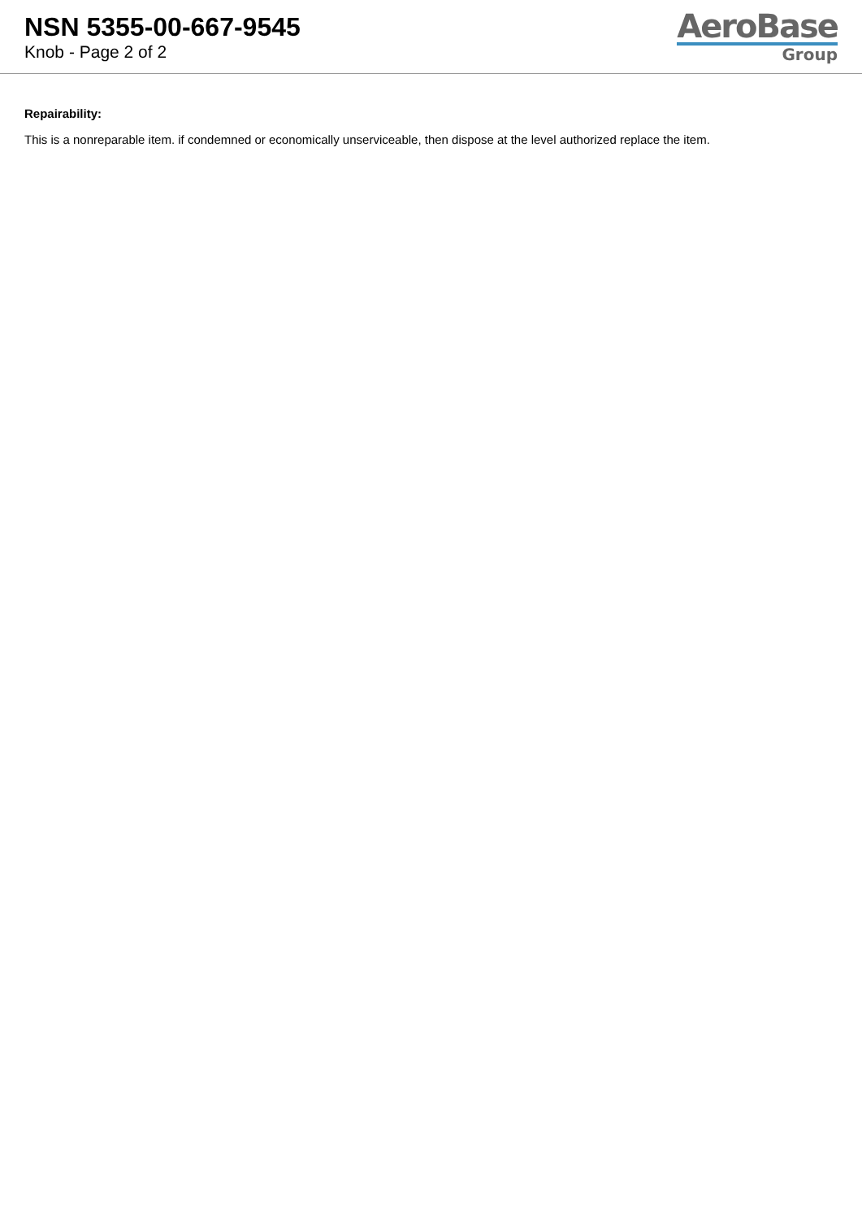NSN 5355-00-667-9545
Knob - Page 2 of 2
AeroBase
Group
Repairability:
This is a nonreparable item. if condemned or economically unserviceable, then dispose at the level authorized replace the item.